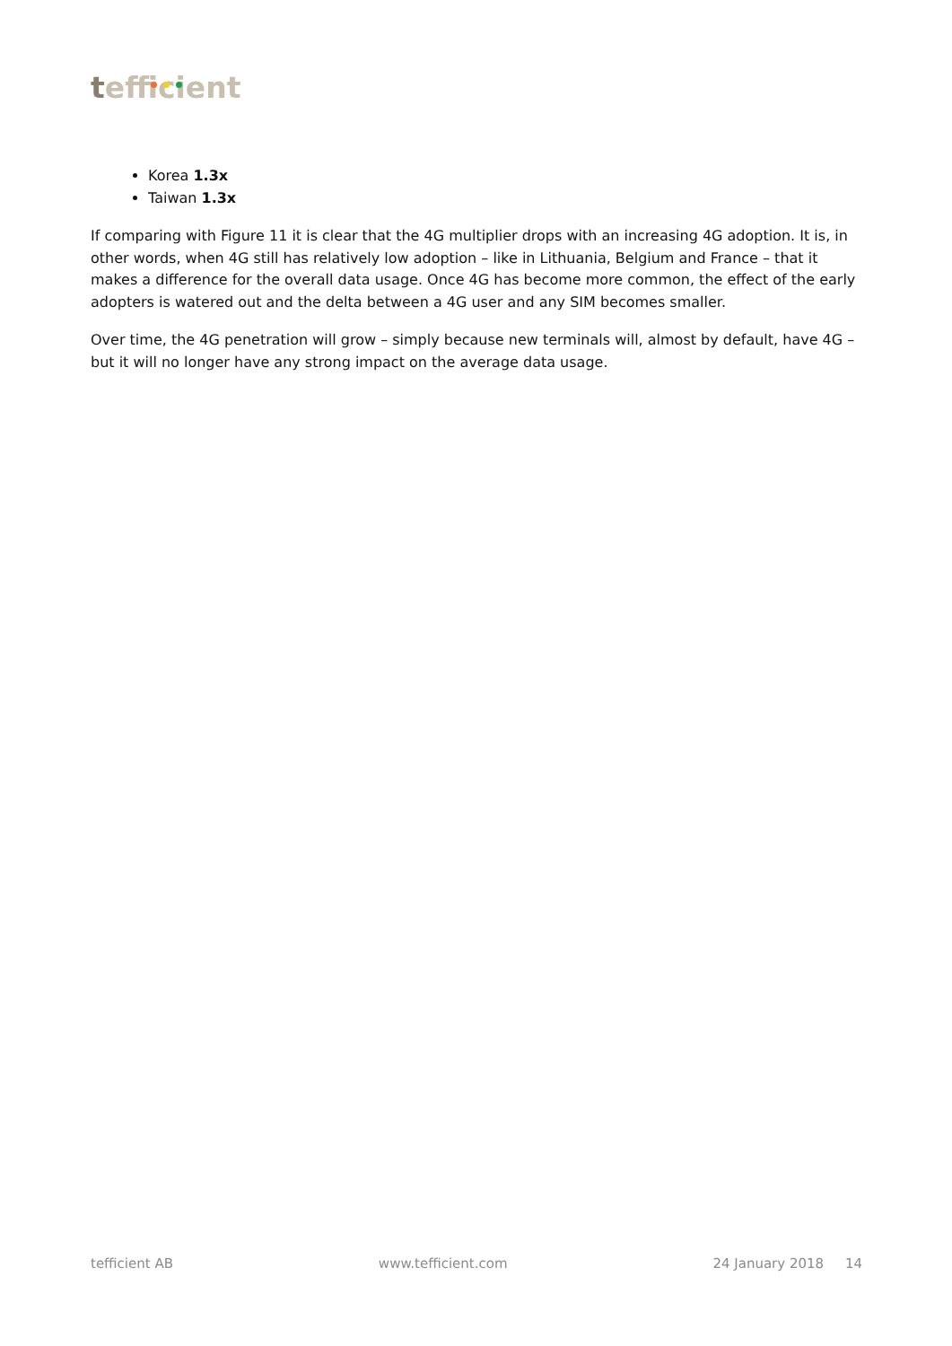tefficient
Korea 1.3x
Taiwan 1.3x
If comparing with Figure 11 it is clear that the 4G multiplier drops with an increasing 4G adoption. It is, in other words, when 4G still has relatively low adoption – like in Lithuania, Belgium and France – that it makes a difference for the overall data usage. Once 4G has become more common, the effect of the early adopters is watered out and the delta between a 4G user and any SIM becomes smaller.
Over time, the 4G penetration will grow – simply because new terminals will, almost by default, have 4G – but it will no longer have any strong impact on the average data usage.
tefficient AB www.tefficient.com 24 January 2018 14